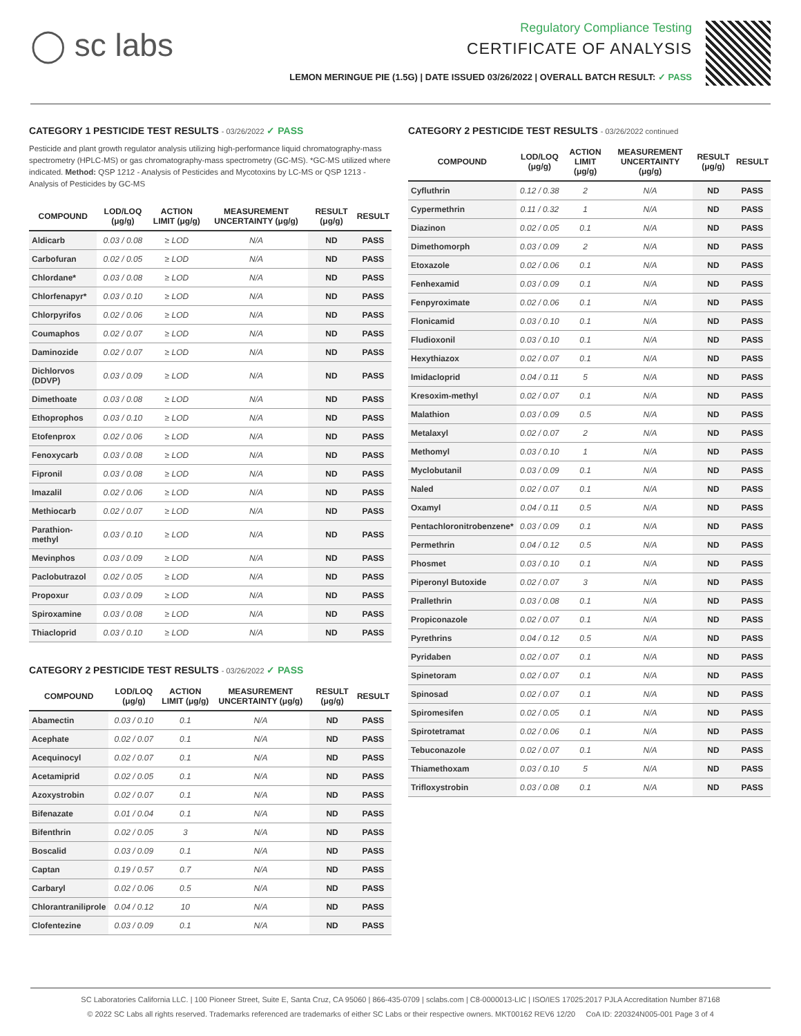◯ sc labs
Regulatory Compliance Testing
CERTIFICATE OF ANALYSIS
LEMON MERINGUE PIE (1.5G) | DATE ISSUED 03/26/2022 | OVERALL BATCH RESULT: ✓ PASS
CATEGORY 1 PESTICIDE TEST RESULTS - 03/26/2022 ✓ PASS
Pesticide and plant growth regulator analysis utilizing high-performance liquid chromatography-mass spectrometry (HPLC-MS) or gas chromatography-mass spectrometry (GC-MS). *GC-MS utilized where indicated. Method: QSP 1212 - Analysis of Pesticides and Mycotoxins by LC-MS or QSP 1213 - Analysis of Pesticides by GC-MS
| COMPOUND | LOD/LOQ (μg/g) | ACTION LIMIT (μg/g) | MEASUREMENT UNCERTAINTY (μg/g) | RESULT (μg/g) | RESULT |
| --- | --- | --- | --- | --- | --- |
| Aldicarb | 0.03 / 0.08 | ≥ LOD | N/A | ND | PASS |
| Carbofuran | 0.02 / 0.05 | ≥ LOD | N/A | ND | PASS |
| Chlordane* | 0.03 / 0.08 | ≥ LOD | N/A | ND | PASS |
| Chlorfenapyr* | 0.03 / 0.10 | ≥ LOD | N/A | ND | PASS |
| Chlorpyrifos | 0.02 / 0.06 | ≥ LOD | N/A | ND | PASS |
| Coumaphos | 0.02 / 0.07 | ≥ LOD | N/A | ND | PASS |
| Daminozide | 0.02 / 0.07 | ≥ LOD | N/A | ND | PASS |
| Dichlorvos (DDVP) | 0.03 / 0.09 | ≥ LOD | N/A | ND | PASS |
| Dimethoate | 0.03 / 0.08 | ≥ LOD | N/A | ND | PASS |
| Ethoprophos | 0.03 / 0.10 | ≥ LOD | N/A | ND | PASS |
| Etofenprox | 0.02 / 0.06 | ≥ LOD | N/A | ND | PASS |
| Fenoxycarb | 0.03 / 0.08 | ≥ LOD | N/A | ND | PASS |
| Fipronil | 0.03 / 0.08 | ≥ LOD | N/A | ND | PASS |
| Imazalil | 0.02 / 0.06 | ≥ LOD | N/A | ND | PASS |
| Methiocarb | 0.02 / 0.07 | ≥ LOD | N/A | ND | PASS |
| Parathion-methyl | 0.03 / 0.10 | ≥ LOD | N/A | ND | PASS |
| Mevinphos | 0.03 / 0.09 | ≥ LOD | N/A | ND | PASS |
| Paclobutrazol | 0.02 / 0.05 | ≥ LOD | N/A | ND | PASS |
| Propoxur | 0.03 / 0.09 | ≥ LOD | N/A | ND | PASS |
| Spiroxamine | 0.03 / 0.08 | ≥ LOD | N/A | ND | PASS |
| Thiacloprid | 0.03 / 0.10 | ≥ LOD | N/A | ND | PASS |
CATEGORY 2 PESTICIDE TEST RESULTS - 03/26/2022 ✓ PASS
| COMPOUND | LOD/LOQ (μg/g) | ACTION LIMIT (μg/g) | MEASUREMENT UNCERTAINTY (μg/g) | RESULT (μg/g) | RESULT |
| --- | --- | --- | --- | --- | --- |
| Abamectin | 0.03 / 0.10 | 0.1 | N/A | ND | PASS |
| Acephate | 0.02 / 0.07 | 0.1 | N/A | ND | PASS |
| Acequinocyl | 0.02 / 0.07 | 0.1 | N/A | ND | PASS |
| Acetamiprid | 0.02 / 0.05 | 0.1 | N/A | ND | PASS |
| Azoxystrobin | 0.02 / 0.07 | 0.1 | N/A | ND | PASS |
| Bifenazate | 0.01 / 0.04 | 0.1 | N/A | ND | PASS |
| Bifenthrin | 0.02 / 0.05 | 3 | N/A | ND | PASS |
| Boscalid | 0.03 / 0.09 | 0.1 | N/A | ND | PASS |
| Captan | 0.19 / 0.57 | 0.7 | N/A | ND | PASS |
| Carbaryl | 0.02 / 0.06 | 0.5 | N/A | ND | PASS |
| Chlorantraniliprole | 0.04 / 0.12 | 10 | N/A | ND | PASS |
| Clofentezine | 0.03 / 0.09 | 0.1 | N/A | ND | PASS |
CATEGORY 2 PESTICIDE TEST RESULTS - 03/26/2022 continued
| COMPOUND | LOD/LOQ (μg/g) | ACTION LIMIT (μg/g) | MEASUREMENT UNCERTAINTY (μg/g) | RESULT (μg/g) | RESULT |
| --- | --- | --- | --- | --- | --- |
| Cyfluthrin | 0.12 / 0.38 | 2 | N/A | ND | PASS |
| Cypermethrin | 0.11 / 0.32 | 1 | N/A | ND | PASS |
| Diazinon | 0.02 / 0.05 | 0.1 | N/A | ND | PASS |
| Dimethomorph | 0.03 / 0.09 | 2 | N/A | ND | PASS |
| Etoxazole | 0.02 / 0.06 | 0.1 | N/A | ND | PASS |
| Fenhexamid | 0.03 / 0.09 | 0.1 | N/A | ND | PASS |
| Fenpyroximate | 0.02 / 0.06 | 0.1 | N/A | ND | PASS |
| Flonicamid | 0.03 / 0.10 | 0.1 | N/A | ND | PASS |
| Fludioxonil | 0.03 / 0.10 | 0.1 | N/A | ND | PASS |
| Hexythiazox | 0.02 / 0.07 | 0.1 | N/A | ND | PASS |
| Imidacloprid | 0.04 / 0.11 | 5 | N/A | ND | PASS |
| Kresoxim-methyl | 0.02 / 0.07 | 0.1 | N/A | ND | PASS |
| Malathion | 0.03 / 0.09 | 0.5 | N/A | ND | PASS |
| Metalaxyl | 0.02 / 0.07 | 2 | N/A | ND | PASS |
| Methomyl | 0.03 / 0.10 | 1 | N/A | ND | PASS |
| Myclobutanil | 0.03 / 0.09 | 0.1 | N/A | ND | PASS |
| Naled | 0.02 / 0.07 | 0.1 | N/A | ND | PASS |
| Oxamyl | 0.04 / 0.11 | 0.5 | N/A | ND | PASS |
| Pentachloronitrobenzene* | 0.03 / 0.09 | 0.1 | N/A | ND | PASS |
| Permethrin | 0.04 / 0.12 | 0.5 | N/A | ND | PASS |
| Phosmet | 0.03 / 0.10 | 0.1 | N/A | ND | PASS |
| Piperonyl Butoxide | 0.02 / 0.07 | 3 | N/A | ND | PASS |
| Prallethrin | 0.03 / 0.08 | 0.1 | N/A | ND | PASS |
| Propiconazole | 0.02 / 0.07 | 0.1 | N/A | ND | PASS |
| Pyrethrins | 0.04 / 0.12 | 0.5 | N/A | ND | PASS |
| Pyridaben | 0.02 / 0.07 | 0.1 | N/A | ND | PASS |
| Spinetoram | 0.02 / 0.07 | 0.1 | N/A | ND | PASS |
| Spinosad | 0.02 / 0.07 | 0.1 | N/A | ND | PASS |
| Spiromesifen | 0.02 / 0.05 | 0.1 | N/A | ND | PASS |
| Spirotetramat | 0.02 / 0.06 | 0.1 | N/A | ND | PASS |
| Tebuconazole | 0.02 / 0.07 | 0.1 | N/A | ND | PASS |
| Thiamethoxam | 0.03 / 0.10 | 5 | N/A | ND | PASS |
| Trifloxystrobin | 0.03 / 0.08 | 0.1 | N/A | ND | PASS |
SC Laboratories California LLC. | 100 Pioneer Street, Suite E, Santa Cruz, CA 95060 | 866-435-0709 | sclabs.com | C8-0000013-LIC | ISO/IES 17025:2017 PJLA Accreditation Number 87168
© 2022 SC Labs all rights reserved. Trademarks referenced are trademarks of either SC Labs or their respective owners. MKT00162 REV6 12/20 CoA ID: 220324N005-001 Page 3 of 4